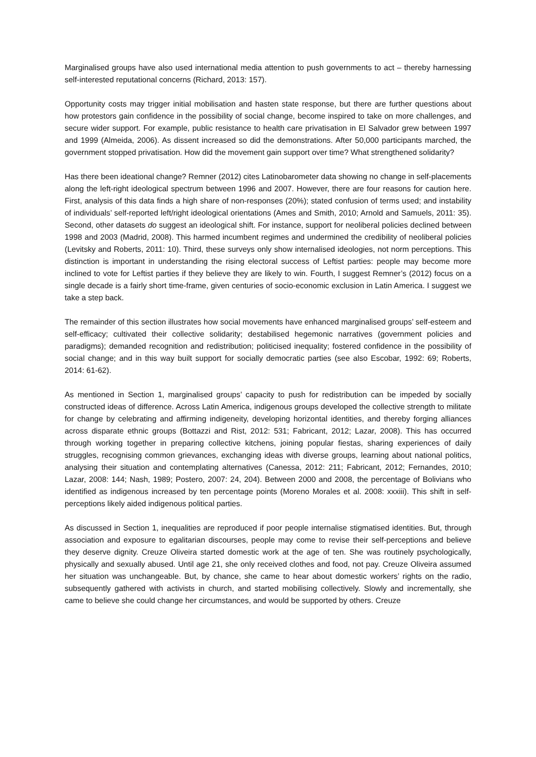Marginalised groups have also used international media attention to push governments to act – thereby harnessing self-interested reputational concerns (Richard, 2013: 157).
Opportunity costs may trigger initial mobilisation and hasten state response, but there are further questions about how protestors gain confidence in the possibility of social change, become inspired to take on more challenges, and secure wider support. For example, public resistance to health care privatisation in El Salvador grew between 1997 and 1999 (Almeida, 2006). As dissent increased so did the demonstrations. After 50,000 participants marched, the government stopped privatisation. How did the movement gain support over time? What strengthened solidarity?
Has there been ideational change? Remner (2012) cites Latinobarometer data showing no change in self-placements along the left-right ideological spectrum between 1996 and 2007. However, there are four reasons for caution here. First, analysis of this data finds a high share of non-responses (20%); stated confusion of terms used; and instability of individuals’ self-reported left/right ideological orientations (Ames and Smith, 2010; Arnold and Samuels, 2011: 35). Second, other datasets do suggest an ideological shift. For instance, support for neoliberal policies declined between 1998 and 2003 (Madrid, 2008). This harmed incumbent regimes and undermined the credibility of neoliberal policies (Levitsky and Roberts, 2011: 10). Third, these surveys only show internalised ideologies, not norm perceptions. This distinction is important in understanding the rising electoral success of Leftist parties: people may become more inclined to vote for Leftist parties if they believe they are likely to win. Fourth, I suggest Remner’s (2012) focus on a single decade is a fairly short time-frame, given centuries of socio-economic exclusion in Latin America. I suggest we take a step back.
The remainder of this section illustrates how social movements have enhanced marginalised groups’ self-esteem and self-efficacy; cultivated their collective solidarity; destabilised hegemonic narratives (government policies and paradigms); demanded recognition and redistribution; politicised inequality; fostered confidence in the possibility of social change; and in this way built support for socially democratic parties (see also Escobar, 1992: 69; Roberts, 2014: 61-62).
As mentioned in Section 1, marginalised groups’ capacity to push for redistribution can be impeded by socially constructed ideas of difference. Across Latin America, indigenous groups developed the collective strength to militate for change by celebrating and affirming indigeneity, developing horizontal identities, and thereby forging alliances across disparate ethnic groups (Bottazzi and Rist, 2012: 531; Fabricant, 2012; Lazar, 2008). This has occurred through working together in preparing collective kitchens, joining popular fiestas, sharing experiences of daily struggles, recognising common grievances, exchanging ideas with diverse groups, learning about national politics, analysing their situation and contemplating alternatives (Canessa, 2012: 211; Fabricant, 2012; Fernandes, 2010; Lazar, 2008: 144; Nash, 1989; Postero, 2007: 24, 204). Between 2000 and 2008, the percentage of Bolivians who identified as indigenous increased by ten percentage points (Moreno Morales et al. 2008: xxxiii). This shift in self-perceptions likely aided indigenous political parties.
As discussed in Section 1, inequalities are reproduced if poor people internalise stigmatised identities. But, through association and exposure to egalitarian discourses, people may come to revise their self-perceptions and believe they deserve dignity. Creuze Oliveira started domestic work at the age of ten. She was routinely psychologically, physically and sexually abused. Until age 21, she only received clothes and food, not pay. Creuze Oliveira assumed her situation was unchangeable. But, by chance, she came to hear about domestic workers’ rights on the radio, subsequently gathered with activists in church, and started mobilising collectively. Slowly and incrementally, she came to believe she could change her circumstances, and would be supported by others. Creuze